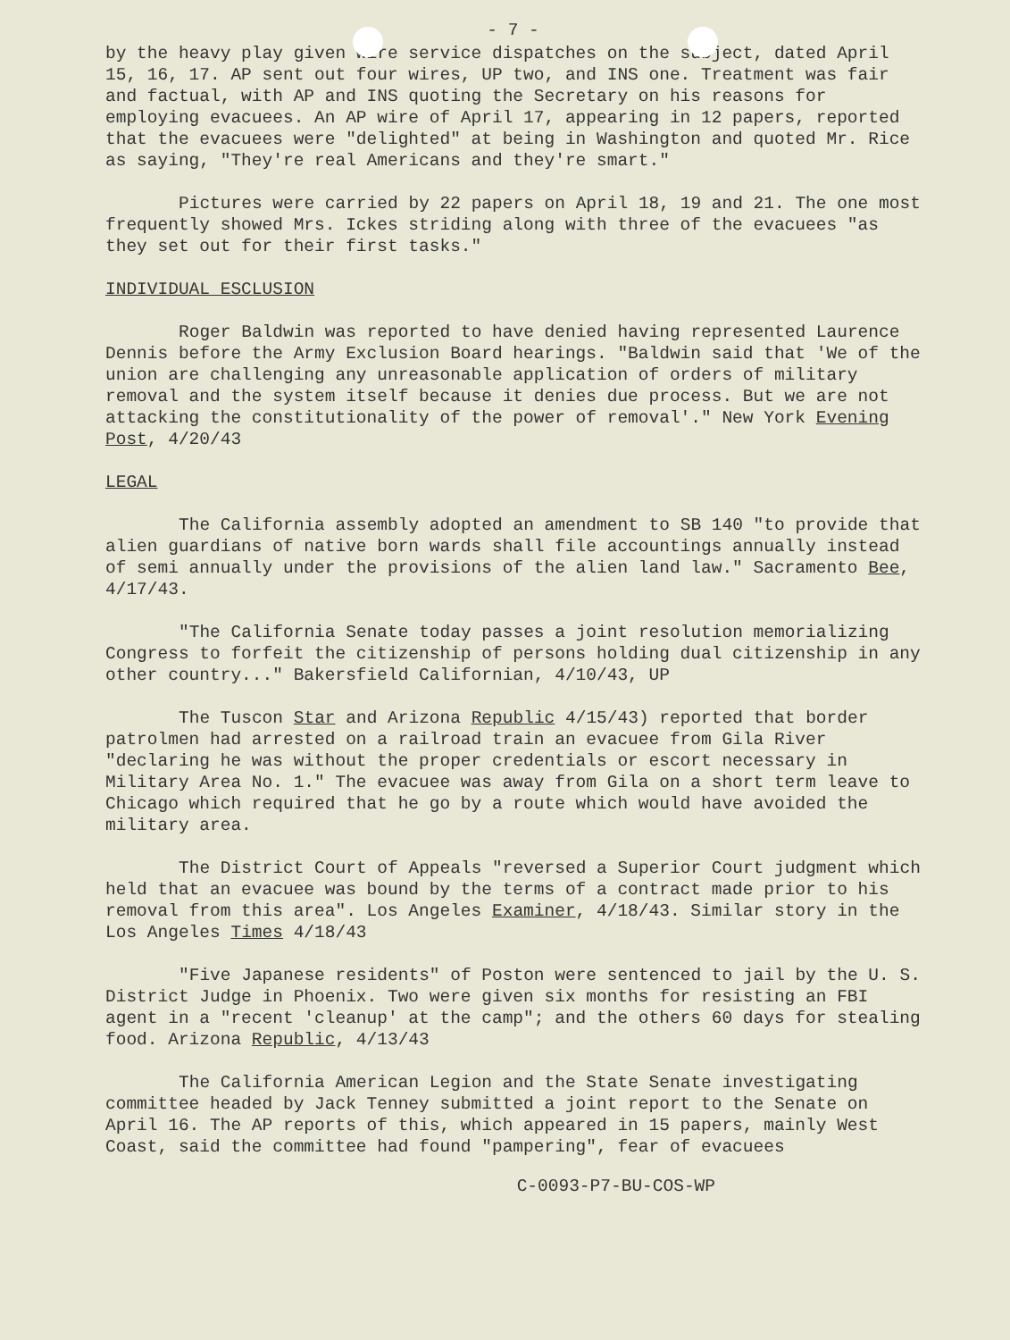- 7 -
by the heavy play given wire service dispatches on the subject, dated April 15, 16, 17. AP sent out four wires, UP two, and INS one. Treatment was fair and factual, with AP and INS quoting the Secretary on his reasons for employing evacuees. An AP wire of April 17, appearing in 12 papers, reported that the evacuees were "delighted" at being in Washington and quoted Mr. Rice as saying, "They're real Americans and they're smart."
Pictures were carried by 22 papers on April 18, 19 and 21. The one most frequently showed Mrs. Ickes striding along with three of the evacuees "as they set out for their first tasks."
INDIVIDUAL ESCLUSION
Roger Baldwin was reported to have denied having represented Laurence Dennis before the Army Exclusion Board hearings. "Baldwin said that 'We of the union are challenging any unreasonable application of orders of military removal and the system itself because it denies due process. But we are not attacking the constitutionality of the power of removal'." New York Evening Post, 4/20/43
LEGAL
The California assembly adopted an amendment to SB 140 "to provide that alien guardians of native born wards shall file accountings annually instead of semi annually under the provisions of the alien land law." Sacramento Bee, 4/17/43.
"The California Senate today passes a joint resolution memorializing Congress to forfeit the citizenship of persons holding dual citizenship in any other country..." Bakersfield Californian, 4/10/43, UP
The Tuscon Star and Arizona Republic 4/15/43) reported that border patrolmen had arrested on a railroad train an evacuee from Gila River "declaring he was without the proper credentials or escort necessary in Military Area No. 1." The evacuee was away from Gila on a short term leave to Chicago which required that he go by a route which would have avoided the military area.
The District Court of Appeals "reversed a Superior Court judgment which held that an evacuee was bound by the terms of a contract made prior to his removal from this area". Los Angeles Examiner, 4/18/43. Similar story in the Los Angeles Times 4/18/43
"Five Japanese residents" of Poston were sentenced to jail by the U. S. District Judge in Phoenix. Two were given six months for resisting an FBI agent in a "recent 'cleanup' at the camp"; and the others 60 days for stealing food. Arizona Republic, 4/13/43
The California American Legion and the State Senate investigating committee headed by Jack Tenney submitted a joint report to the Senate on April 16. The AP reports of this, which appeared in 15 papers, mainly West Coast, said the committee had found "pampering", fear of evacuees
C-0093-P7-BU-COS-WP